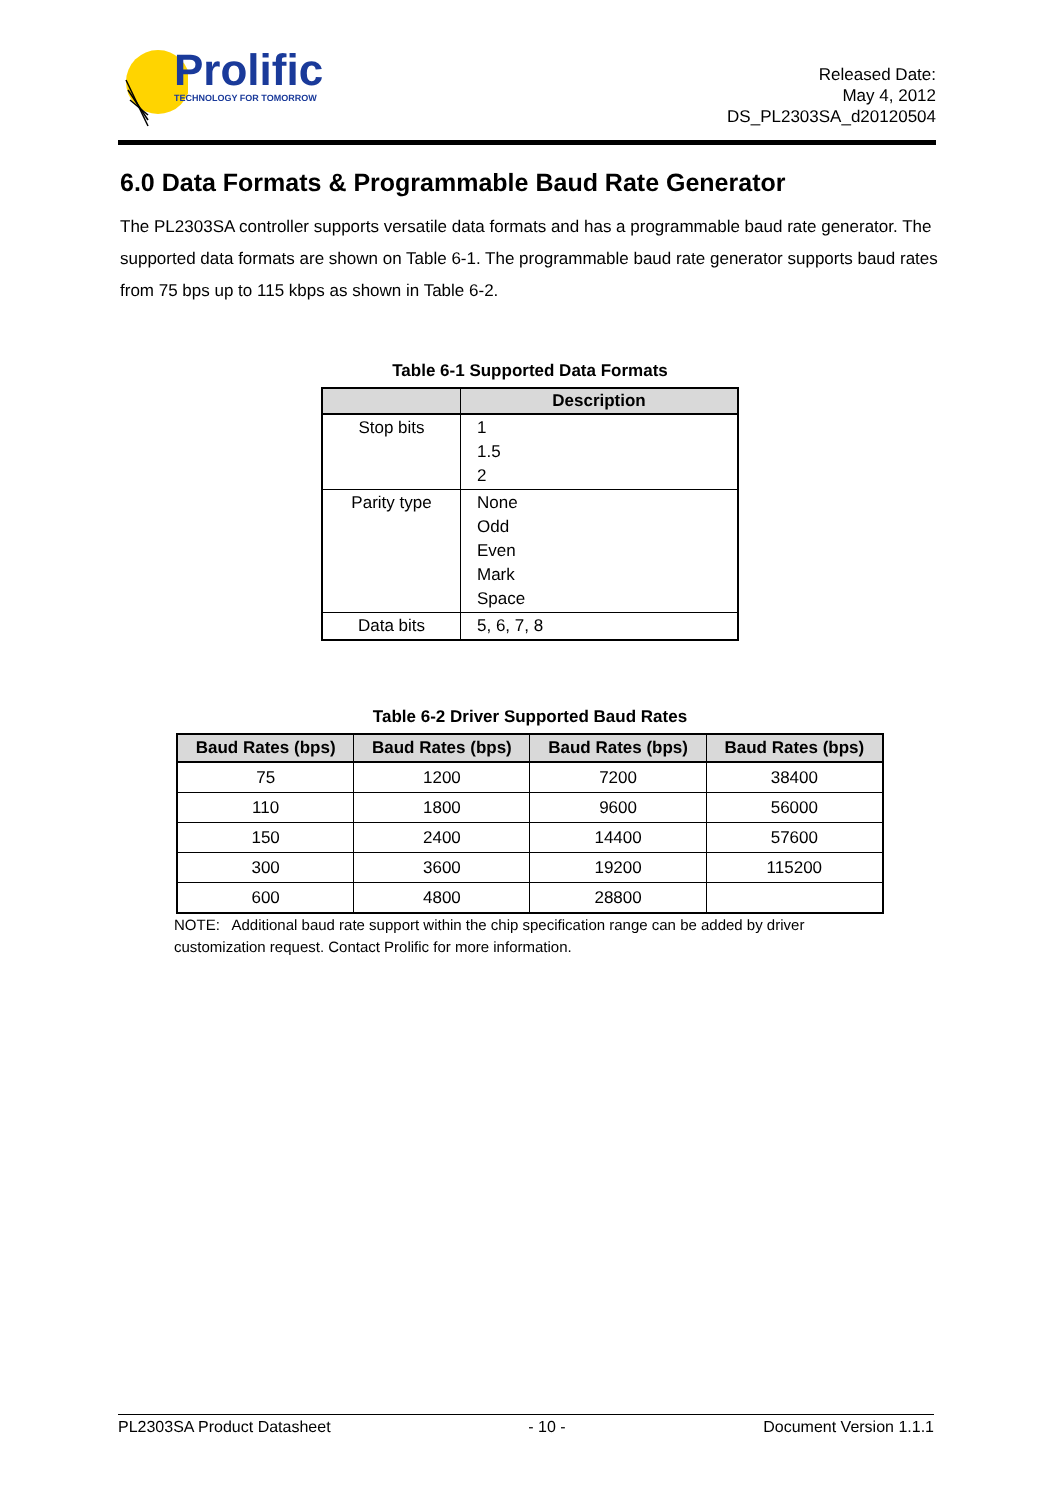Prolific
TECHNOLOGY FOR TOMORROW
Released Date:
May 4, 2012
DS_PL2303SA_d20120504
6.0 Data Formats & Programmable Baud Rate Generator
The PL2303SA controller supports versatile data formats and has a programmable baud rate generator. The supported data formats are shown on Table 6-1. The programmable baud rate generator supports baud rates from 75 bps up to 115 kbps as shown in Table 6-2.
Table 6-1 Supported Data Formats
| | Description |
| --- | --- |
| Stop bits | 1 1.5 2 |
| Parity type | None Odd Even Mark Space |
| Data bits | 5, 6, 7, 8 |
Table 6-2 Driver Supported Baud Rates
| Baud Rates (bps) | Baud Rates (bps) | Baud Rates (bps) | Baud Rates (bps) |
| --- | --- | --- | --- |
| 75 | 1200 | 7200 | 38400 |
| 110 | 1800 | 9600 | 56000 |
| 150 | 2400 | 14400 | 57600 |
| 300 | 3600 | 19200 | 115200 |
| 600 | 4800 | 28800 | |
NOTE: Additional baud rate support within the chip specification range can be added by driver customization request. Contact Prolific for more information.
PL2303SA Product Datasheet - 10 - Document Version 1.1.1